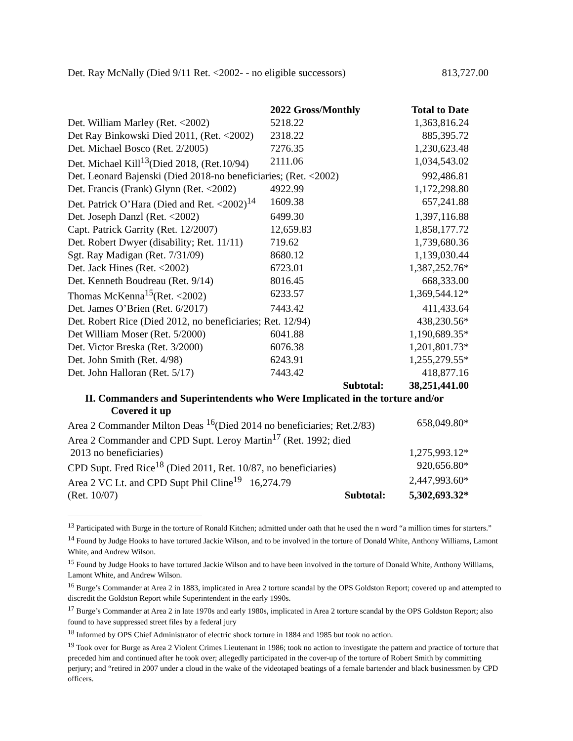Det. Ray McNally (Died 9/11 Ret. <2002- - no eligible successors) 813,727.00
| | 2022 Gross/Monthly | Total to Date |
| --- | --- | --- |
| Det. William Marley (Ret. <2002) | 5218.22 | 1,363,816.24 |
| Det Ray Binkowski Died 2011, (Ret. <2002) | 2318.22 | 885,395.72 |
| Det. Michael Bosco (Ret. 2/2005) | 7276.35 | 1,230,623.48 |
| Det. Michael Kill<sup>13</sup>(Died 2018, (Ret.10/94) | 2111.06 | 1,034,543.02 |
| Det. Leonard Bajenski (Died 2018-no beneficiaries; (Ret. <2002) | | 992,486.81 |
| Det. Francis (Frank) Glynn (Ret. <2002) | 4922.99 | 1,172,298.80 |
| Det. Patrick O’Hara (Died and Ret. <2002)<sup>14</sup> | 1609.38 | 657,241.88 |
| Det. Joseph Danzl (Ret. <2002) | 6499.30 | 1,397,116.88 |
| Capt. Patrick Garrity (Ret. 12/2007) | 12,659.83 | 1,858,177.72 |
| Det. Robert Dwyer (disability; Ret. 11/11) | 719.62 | 1,739,680.36 |
| Sgt. Ray Madigan (Ret. 7/31/09) | 8680.12 | 1,139,030.44 |
| Det. Jack Hines (Ret. <2002) | 6723.01 | 1,387,252.76* |
| Det. Kenneth Boudreau (Ret. 9/14) | 8016.45 | 668,333.00 |
| Thomas McKenna<sup>15</sup>(Ret. <2002) | 6233.57 | 1,369,544.12* |
| Det. James O’Brien (Ret. 6/2017) | 7443.42 | 411,433.64 |
| Det. Robert Rice (Died 2012, no beneficiaries; Ret. 12/94) | | 438,230.56* |
| Det William Moser (Ret. 5/2000) | 6041.88 | 1,190,689.35* |
| Det. Victor Breska (Ret. 3/2000) | 6076.38 | 1,201,801.73* |
| Det. John Smith (Ret. 4/98) | 6243.91 | 1,255,279.55* |
| Det. John Halloran (Ret. 5/17) | 7443.42 | 418,877.16 |
| | Subtotal: | 38,251,441.00 |
II. Commanders and Superintendents who Were Implicated in the torture and/or
Covered it up
| Area 2 Commander Milton Deas <sup>16</sup>(Died 2014 no beneficiaries; Ret.2/83) | | 658,049.80* |
| Area 2 Commander and CPD Supt. Leroy Martin<sup>17</sup> (Ret. 1992; died | | |
| 2013 no beneficiaries) | | 1,275,993.12* |
| CPD Supt. Fred Rice<sup>18</sup> (Died 2011, Ret. 10/87, no beneficiaries) | | 920,656.80* |
| Area 2 VC Lt. and CPD Supt Phil Cline<sup>19</sup> 16,274.79 | | 2,447,993.60* |
| (Ret. 10/07) | Subtotal: | 5,302,693.32* |
<sup>13</sup> Participated with Burge in the torture of Ronald Kitchen; admitted under oath that he used the n word “a million times for starters.”
<sup>14</sup> Found by Judge Hooks to have tortured Jackie Wilson, and to be involved in the torture of Donald White, Anthony Williams, Lamont White, and Andrew Wilson.
<sup>15</sup> Found by Judge Hooks to have tortured Jackie Wilson and to have been involved in the torture of Donald White, Anthony Williams, Lamont White, and Andrew Wilson.
<sup>16</sup> Burge’s Commander at Area 2 in 1883, implicated in Area 2 torture scandal by the OPS Goldston Report; covered up and attempted to discredit the Goldston Report while Superintendent in the early 1990s.
<sup>17</sup> Burge’s Commander at Area 2 in late 1970s and early 1980s, implicated in Area 2 torture scandal by the OPS Goldston Report; also found to have suppressed street files by a federal jury
<sup>18</sup> Informed by OPS Chief Administrator of electric shock torture in 1884 and 1985 but took no action.
<sup>19</sup> Took over for Burge as Area 2 Violent Crimes Lieutenant in 1986; took no action to investigate the pattern and practice of torture that preceded him and continued after he took over; allegedly participated in the cover-up of the torture of Robert Smith by committing perjury; and “retired in 2007 under a cloud in the wake of the videotaped beatings of a female bartender and black businessmen by CPD officers.